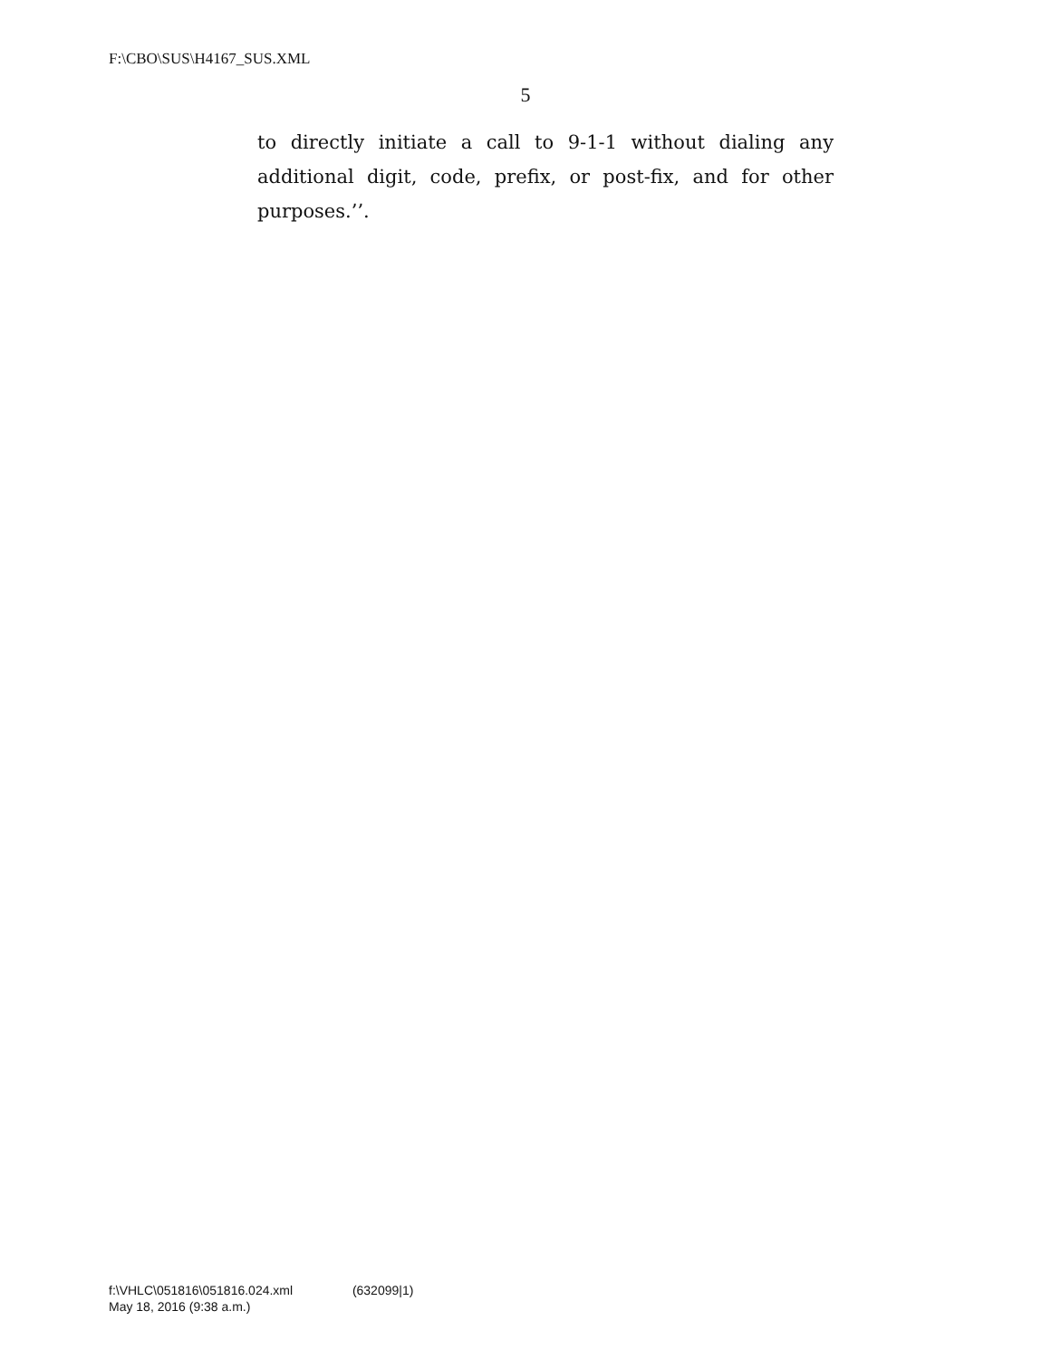F:\CBO\SUS\H4167_SUS.XML
5
to directly initiate a call to 9-1-1 without dialing any additional digit, code, prefix, or post-fix, and for other purposes.’’.
f:\VHLC\051816\051816.024.xml (632099|1)
May 18, 2016 (9:38 a.m.)